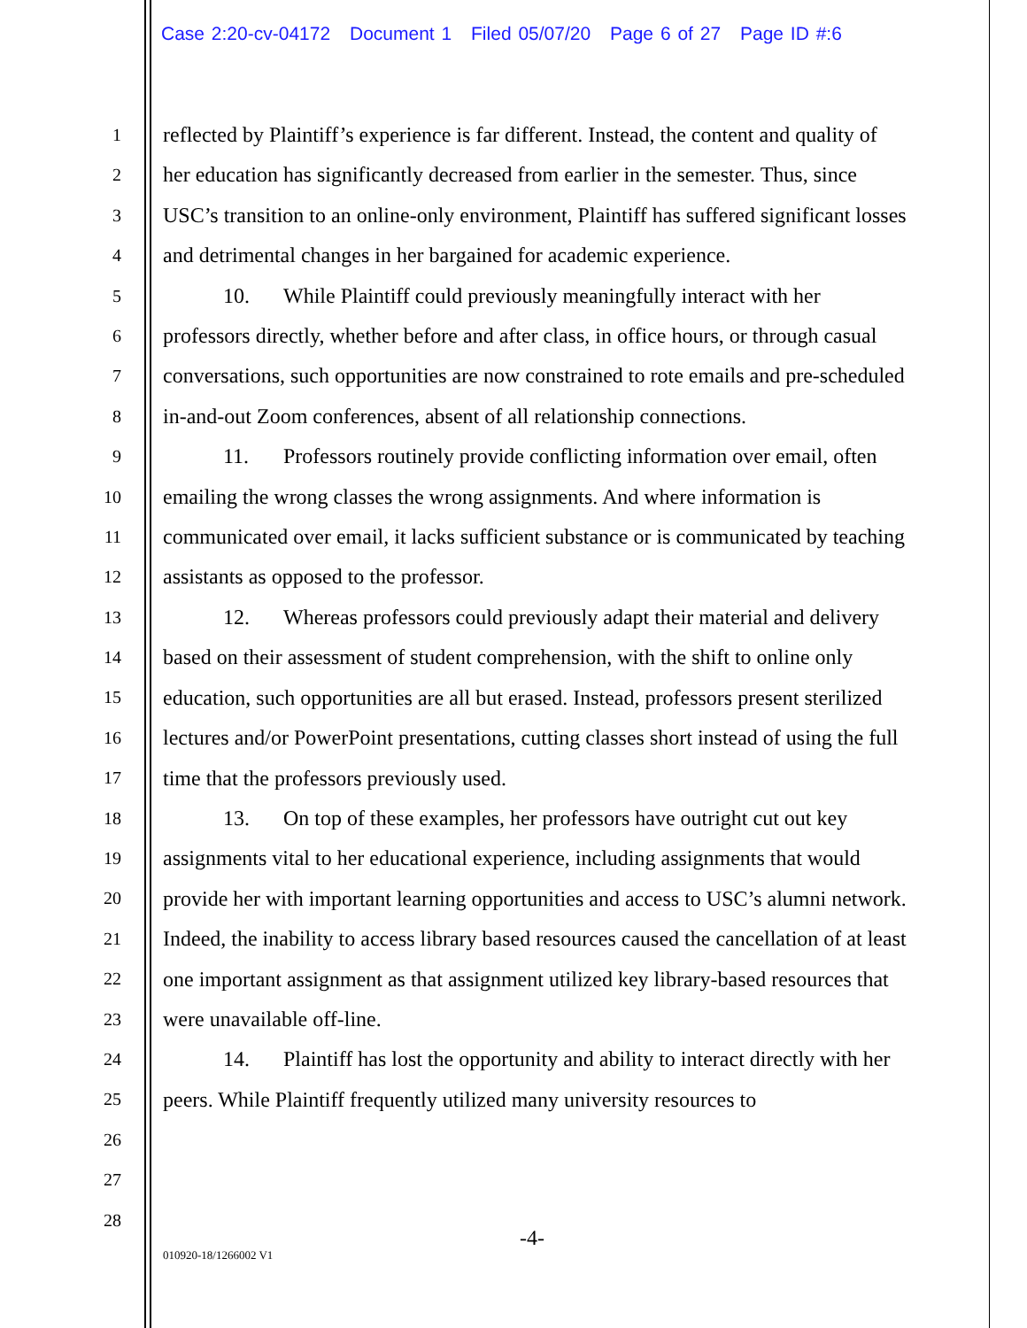Case 2:20-cv-04172 Document 1 Filed 05/07/20 Page 6 of 27 Page ID #:6
1
2
3
4
5
6
7
8
9
10
11
12
13
14
15
16
17
18
19
20
21
22
23
24
25
26
27
28
reflected by Plaintiff’s experience is far different. Instead, the content and quality of her education has significantly decreased from earlier in the semester. Thus, since USC’s transition to an online-only environment, Plaintiff has suffered significant losses and detrimental changes in her bargained for academic experience.
10. While Plaintiff could previously meaningfully interact with her professors directly, whether before and after class, in office hours, or through casual conversations, such opportunities are now constrained to rote emails and pre-scheduled in-and-out Zoom conferences, absent of all relationship connections.
11. Professors routinely provide conflicting information over email, often emailing the wrong classes the wrong assignments. And where information is communicated over email, it lacks sufficient substance or is communicated by teaching assistants as opposed to the professor.
12. Whereas professors could previously adapt their material and delivery based on their assessment of student comprehension, with the shift to online only education, such opportunities are all but erased. Instead, professors present sterilized lectures and/or PowerPoint presentations, cutting classes short instead of using the full time that the professors previously used.
13. On top of these examples, her professors have outright cut out key assignments vital to her educational experience, including assignments that would provide her with important learning opportunities and access to USC’s alumni network. Indeed, the inability to access library based resources caused the cancellation of at least one important assignment as that assignment utilized key library-based resources that were unavailable off-line.
14. Plaintiff has lost the opportunity and ability to interact directly with her peers. While Plaintiff frequently utilized many university resources to
-4-
010920-18/1266002 V1